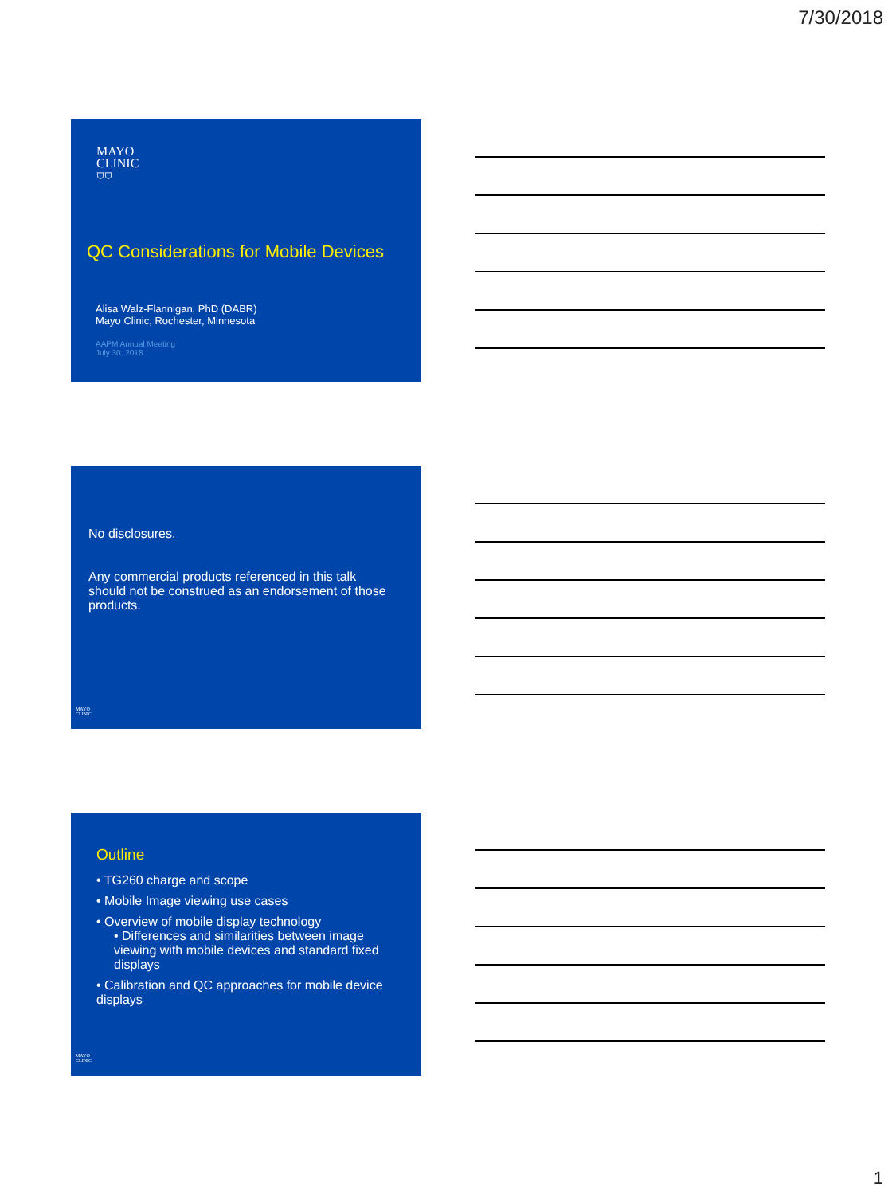7/30/2018
MAYO
CLINIC
⛉⛉
QC Considerations for Mobile Devices
Alisa Walz-Flannigan, PhD (DABR)
Mayo Clinic, Rochester, Minnesota
AAPM Annual Meeting
July 30, 2018
No disclosures.
Any commercial products referenced in this talk should not be construed as an endorsement of those products.
MAYO
CLINIC
Outline
• TG260 charge and scope
• Mobile Image viewing use cases
• Overview of mobile display technology
• Differences and similarities between image viewing with mobile devices and standard fixed displays
• Calibration and QC approaches for mobile device displays
MAYO
CLINIC
1